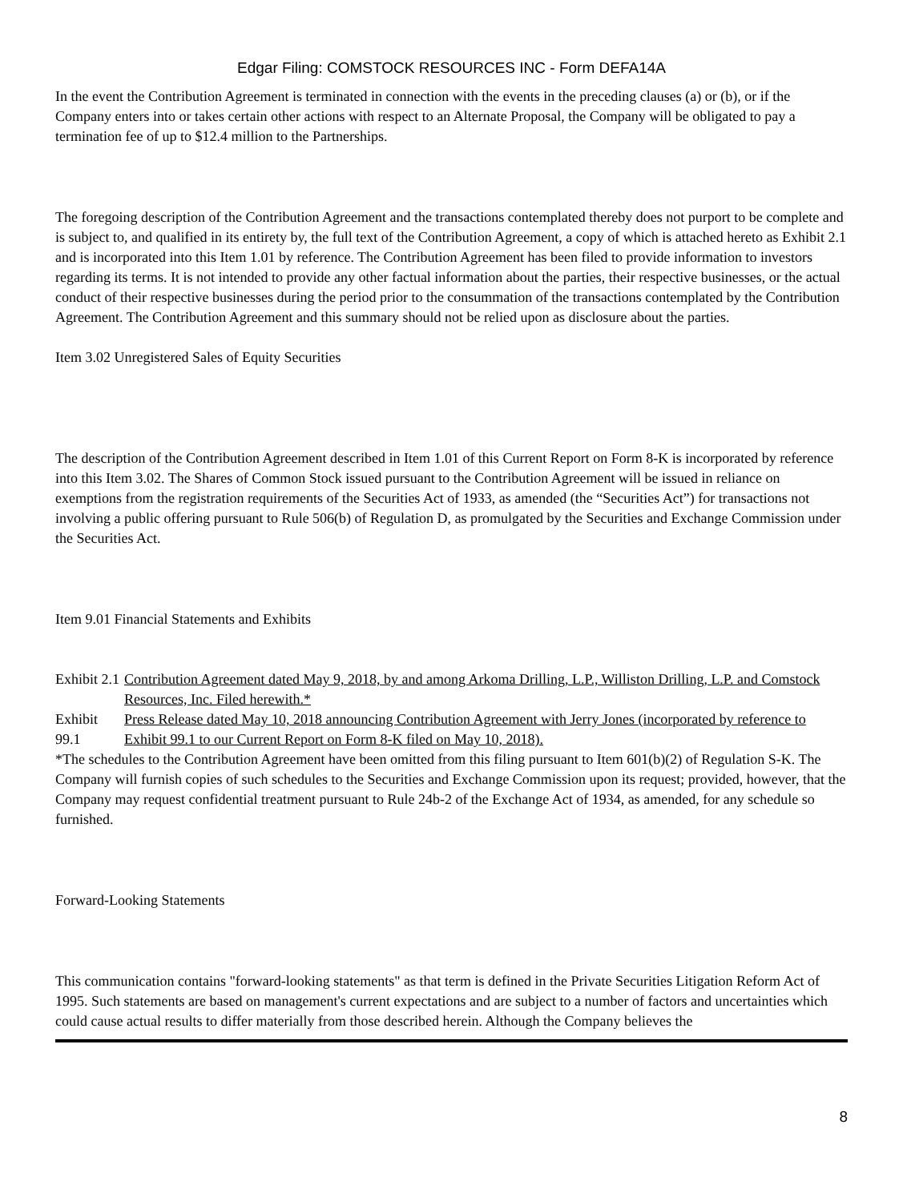Edgar Filing: COMSTOCK RESOURCES INC - Form DEFA14A
In the event the Contribution Agreement is terminated in connection with the events in the preceding clauses (a) or (b), or if the Company enters into or takes certain other actions with respect to an Alternate Proposal, the Company will be obligated to pay a termination fee of up to $12.4 million to the Partnerships.
The foregoing description of the Contribution Agreement and the transactions contemplated thereby does not purport to be complete and is subject to, and qualified in its entirety by, the full text of the Contribution Agreement, a copy of which is attached hereto as Exhibit 2.1 and is incorporated into this Item 1.01 by reference. The Contribution Agreement has been filed to provide information to investors regarding its terms. It is not intended to provide any other factual information about the parties, their respective businesses, or the actual conduct of their respective businesses during the period prior to the consummation of the transactions contemplated by the Contribution Agreement. The Contribution Agreement and this summary should not be relied upon as disclosure about the parties.
Item 3.02 Unregistered Sales of Equity Securities
The description of the Contribution Agreement described in Item 1.01 of this Current Report on Form 8-K is incorporated by reference into this Item 3.02. The Shares of Common Stock issued pursuant to the Contribution Agreement will be issued in reliance on exemptions from the registration requirements of the Securities Act of 1933, as amended (the “Securities Act”) for transactions not involving a public offering pursuant to Rule 506(b) of Regulation D, as promulgated by the Securities and Exchange Commission under the Securities Act.
Item 9.01 Financial Statements and Exhibits
| Exhibit 2.1 | Contribution Agreement dated May 9, 2018, by and among Arkoma Drilling, L.P., Williston Drilling, L.P. and Comstock Resources, Inc. Filed herewith.* |
| Exhibit 99.1 | Press Release dated May 10, 2018 announcing Contribution Agreement with Jerry Jones (incorporated by reference to Exhibit 99.1 to our Current Report on Form 8-K filed on May 10, 2018). |
*The schedules to the Contribution Agreement have been omitted from this filing pursuant to Item 601(b)(2) of Regulation S-K. The Company will furnish copies of such schedules to the Securities and Exchange Commission upon its request; provided, however, that the Company may request confidential treatment pursuant to Rule 24b-2 of the Exchange Act of 1934, as amended, for any schedule so furnished.
Forward-Looking Statements
This communication contains "forward-looking statements" as that term is defined in the Private Securities Litigation Reform Act of 1995. Such statements are based on management's current expectations and are subject to a number of factors and uncertainties which could cause actual results to differ materially from those described herein. Although the Company believes the
8